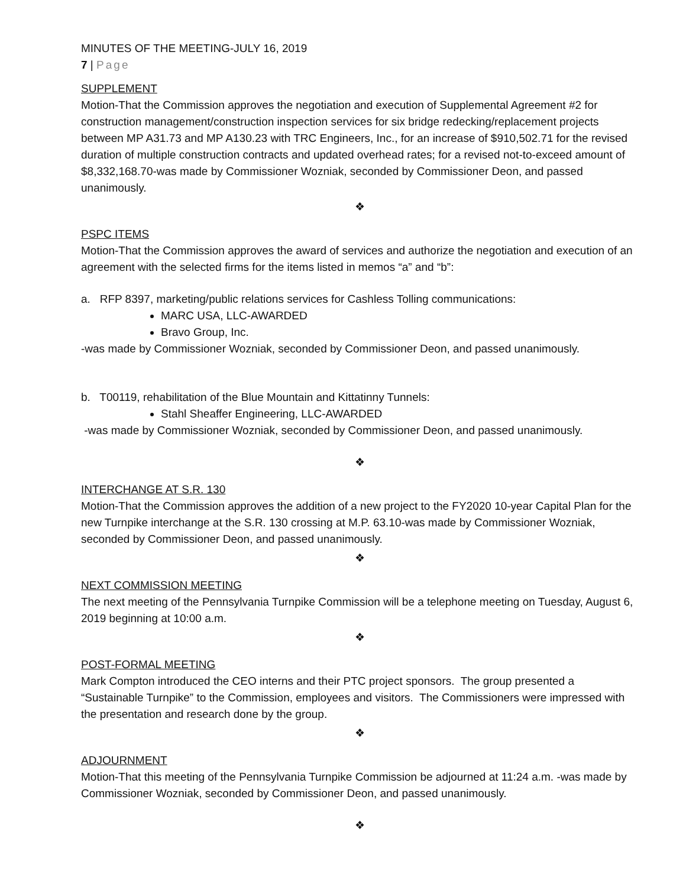MINUTES OF THE MEETING-JULY 16, 2019
7 | Page
SUPPLEMENT
Motion-That the Commission approves the negotiation and execution of Supplemental Agreement #2 for construction management/construction inspection services for six bridge redecking/replacement projects between MP A31.73 and MP A130.23 with TRC Engineers, Inc., for an increase of $910,502.71 for the revised duration of multiple construction contracts and updated overhead rates; for a revised not-to-exceed amount of $8,332,168.70-was made by Commissioner Wozniak, seconded by Commissioner Deon, and passed unanimously.
❖
PSPC ITEMS
Motion-That the Commission approves the award of services and authorize the negotiation and execution of an agreement with the selected firms for the items listed in memos “a” and “b”:
a. RFP 8397, marketing/public relations services for Cashless Tolling communications:
MARC USA, LLC-AWARDED
Bravo Group, Inc.
-was made by Commissioner Wozniak, seconded by Commissioner Deon, and passed unanimously.
b. T00119, rehabilitation of the Blue Mountain and Kittatinny Tunnels:
Stahl Sheaffer Engineering, LLC-AWARDED
-was made by Commissioner Wozniak, seconded by Commissioner Deon, and passed unanimously.
❖
INTERCHANGE AT S.R. 130
Motion-That the Commission approves the addition of a new project to the FY2020 10-year Capital Plan for the new Turnpike interchange at the S.R. 130 crossing at M.P. 63.10-was made by Commissioner Wozniak, seconded by Commissioner Deon, and passed unanimously.
❖
NEXT COMMISSION MEETING
The next meeting of the Pennsylvania Turnpike Commission will be a telephone meeting on Tuesday, August 6, 2019 beginning at 10:00 a.m.
❖
POST-FORMAL MEETING
Mark Compton introduced the CEO interns and their PTC project sponsors. The group presented a “Sustainable Turnpike” to the Commission, employees and visitors. The Commissioners were impressed with the presentation and research done by the group.
❖
ADJOURNMENT
Motion-That this meeting of the Pennsylvania Turnpike Commission be adjourned at 11:24 a.m. -was made by Commissioner Wozniak, seconded by Commissioner Deon, and passed unanimously.
❖